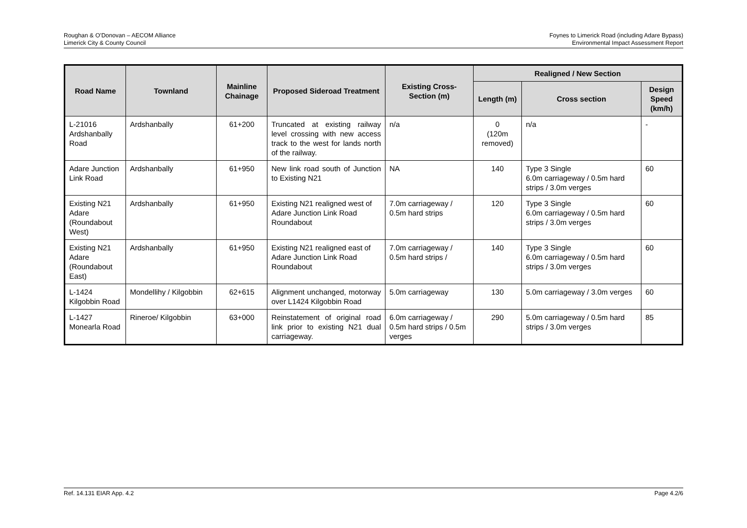Roughan & O’Donovan – AECOM Alliance
Limerick City & County Council
Foynes to Limerick Road (including Adare Bypass)
Environmental Impact Assessment Report
| Road Name | Townland | Mainline Chainage | Proposed Sideroad Treatment | Existing Cross-Section (m) | Realigned / New Section | | |
| --- | --- | --- | --- | --- | --- | --- | --- |
| | | | | | Length (m) | Cross section | Design Speed (km/h) |
| L-21016 Ardshanbally Road | Ardshanbally | 61+200 | Truncated at existing railway level crossing with new access track to the west for lands north of the railway. | n/a | 0 (120m removed) | n/a | - |
| Adare Junction Link Road | Ardshanbally | 61+950 | New link road south of Junction to Existing N21 | NA | 140 | Type 3 Single 6.0m carriageway / 0.5m hard strips / 3.0m verges | 60 |
| Existing N21 Adare (Roundabout West) | Ardshanbally | 61+950 | Existing N21 realigned west of Adare Junction Link Road Roundabout | 7.0m carriageway / 0.5m hard strips | 120 | Type 3 Single 6.0m carriageway / 0.5m hard strips / 3.0m verges | 60 |
| Existing N21 Adare (Roundabout East) | Ardshanbally | 61+950 | Existing N21 realigned east of Adare Junction Link Road Roundabout | 7.0m carriageway / 0.5m hard strips / | 140 | Type 3 Single 6.0m carriageway / 0.5m hard strips / 3.0m verges | 60 |
| L-1424 Kilgobbin Road | Mondellihy / Kilgobbin | 62+615 | Alignment unchanged, motorway over L1424 Kilgobbin Road | 5.0m carriageway | 130 | 5.0m carriageway / 3.0m verges | 60 |
| L-1427 Monearla Road | Rineroe/ Kilgobbin | 63+000 | Reinstatement of original road link prior to existing N21 dual carriageway. | 6.0m carriageway / 0.5m hard strips / 0.5m verges | 290 | 5.0m carriageway / 0.5m hard strips / 3.0m verges | 85 |
Ref. 14.131 EIAR App. 4.2 Page 4.2/6